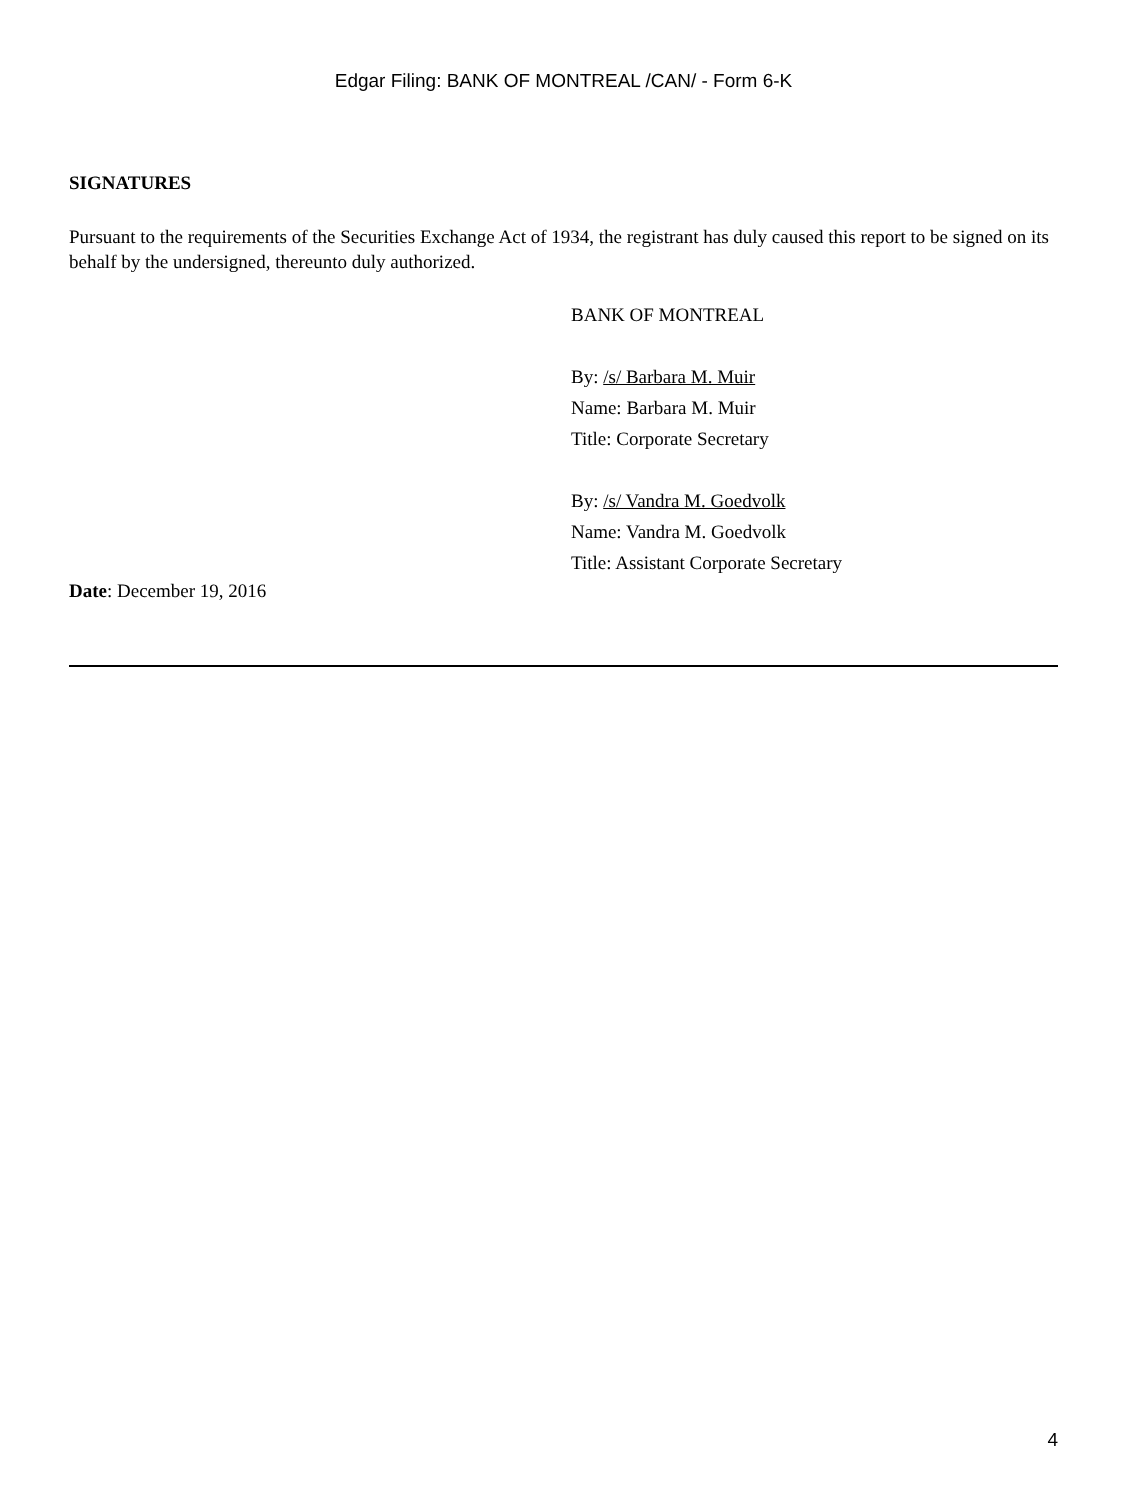Edgar Filing: BANK OF MONTREAL /CAN/ - Form 6-K
SIGNATURES
Pursuant to the requirements of the Securities Exchange Act of 1934, the registrant has duly caused this report to be signed on its behalf by the undersigned, thereunto duly authorized.
BANK OF MONTREAL
By: /s/ Barbara M. Muir
Name: Barbara M. Muir
Title: Corporate Secretary
By: /s/ Vandra M. Goedvolk
Name: Vandra M. Goedvolk
Title: Assistant Corporate Secretary
Date: December 19, 2016
4